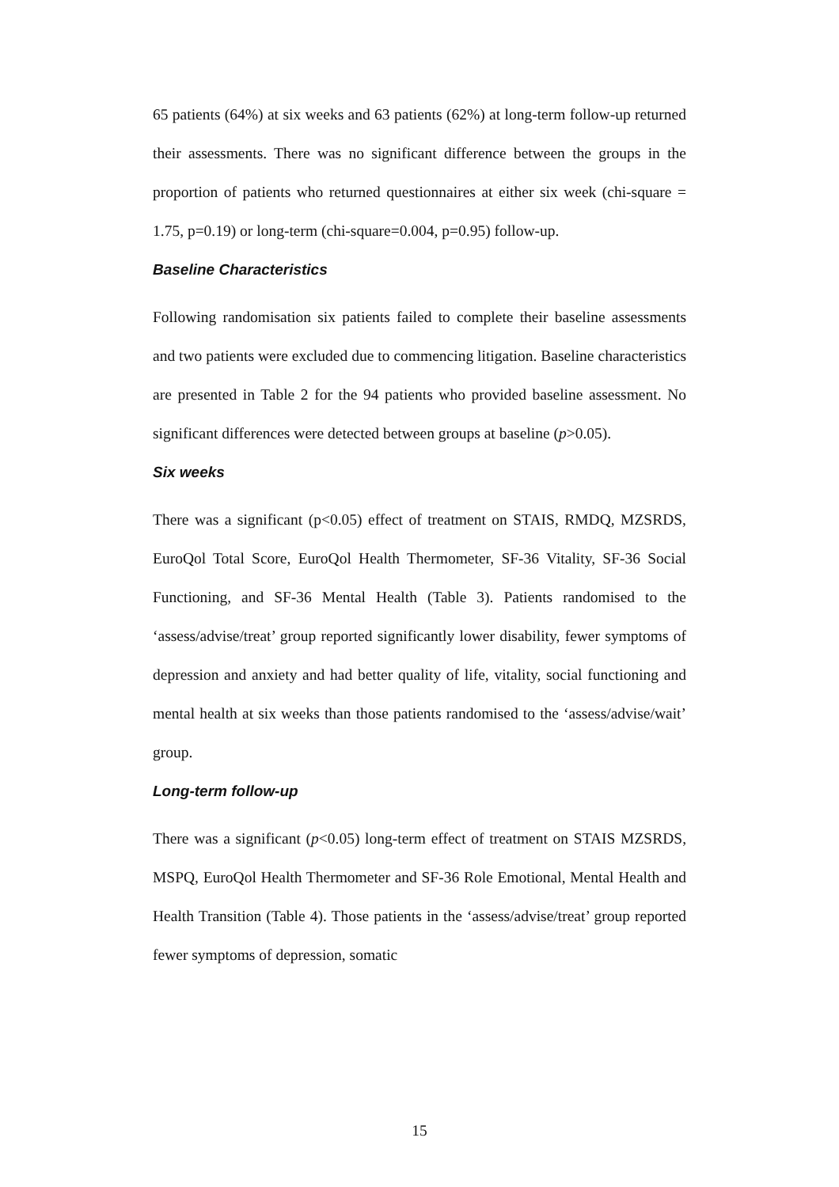65 patients (64%) at six weeks and 63 patients (62%) at long-term follow-up returned their assessments. There was no significant difference between the groups in the proportion of patients who returned questionnaires at either six week (chi-square = 1.75, p=0.19) or long-term (chi-square=0.004, p=0.95) follow-up.
Baseline Characteristics
Following randomisation six patients failed to complete their baseline assessments and two patients were excluded due to commencing litigation. Baseline characteristics are presented in Table 2 for the 94 patients who provided baseline assessment. No significant differences were detected between groups at baseline (p>0.05).
Six weeks
There was a significant (p<0.05) effect of treatment on STAIS, RMDQ, MZSRDS, EuroQol Total Score, EuroQol Health Thermometer, SF-36 Vitality, SF-36 Social Functioning, and SF-36 Mental Health (Table 3). Patients randomised to the ‘assess/advise/treat’ group reported significantly lower disability, fewer symptoms of depression and anxiety and had better quality of life, vitality, social functioning and mental health at six weeks than those patients randomised to the ‘assess/advise/wait’ group.
Long-term follow-up
There was a significant (p<0.05) long-term effect of treatment on STAIS MZSRDS, MSPQ, EuroQol Health Thermometer and SF-36 Role Emotional, Mental Health and Health Transition (Table 4). Those patients in the ‘assess/advise/treat’ group reported fewer symptoms of depression, somatic
15